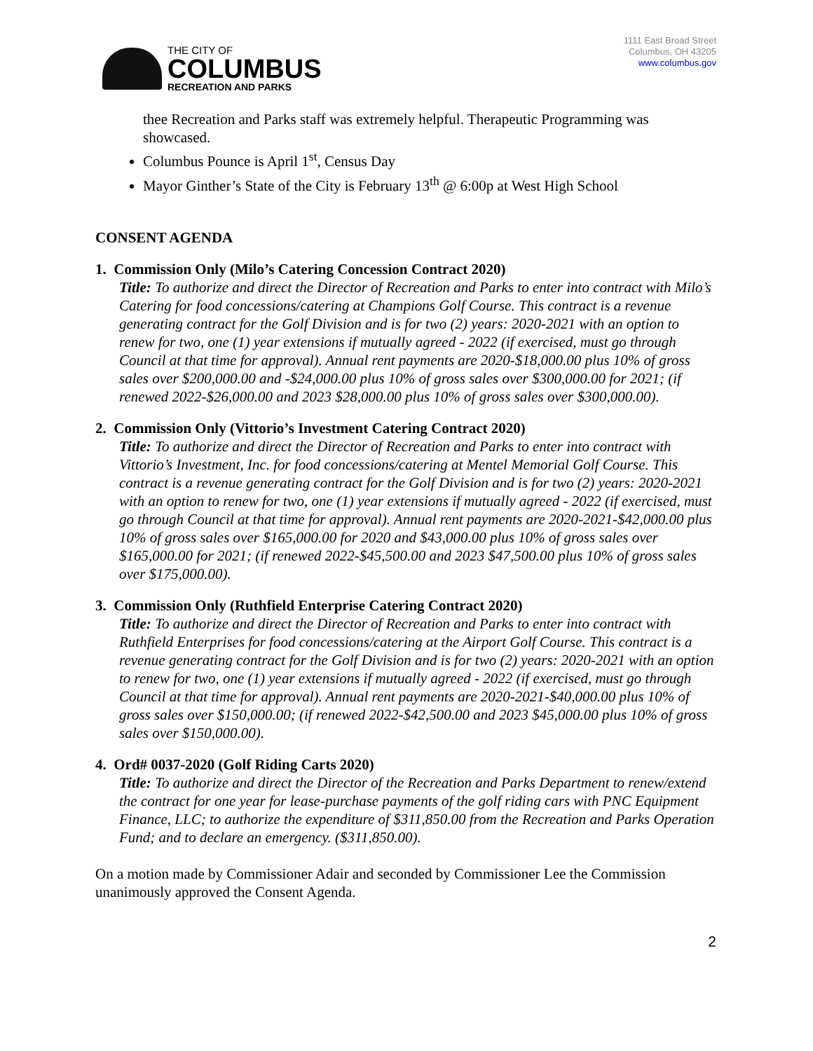THE CITY OF
COLUMBUS
RECREATION AND PARKS
1111 East Broad Street
Columbus, OH 43205
www.columbus.gov
thee Recreation and Parks staff was extremely helpful. Therapeutic Programming was showcased.
Columbus Pounce is April 1<sup>st</sup>, Census Day
Mayor Ginther’s State of the City is February 13<sup>th</sup> @ 6:00p at West High School
CONSENT AGENDA
1. Commission Only (Milo’s Catering Concession Contract 2020)
Title: To authorize and direct the Director of Recreation and Parks to enter into contract with Milo’s Catering for food concessions/catering at Champions Golf Course. This contract is a revenue generating contract for the Golf Division and is for two (2) years: 2020-2021 with an option to renew for two, one (1) year extensions if mutually agreed - 2022 (if exercised, must go through Council at that time for approval). Annual rent payments are 2020-$18,000.00 plus 10% of gross sales over $200,000.00 and -$24,000.00 plus 10% of gross sales over $300,000.00 for 2021; (if renewed 2022-$26,000.00 and 2023 $28,000.00 plus 10% of gross sales over $300,000.00).
2. Commission Only (Vittorio’s Investment Catering Contract 2020)
Title: To authorize and direct the Director of Recreation and Parks to enter into contract with Vittorio’s Investment, Inc. for food concessions/catering at Mentel Memorial Golf Course. This contract is a revenue generating contract for the Golf Division and is for two (2) years: 2020-2021 with an option to renew for two, one (1) year extensions if mutually agreed - 2022 (if exercised, must go through Council at that time for approval). Annual rent payments are 2020-2021-$42,000.00 plus 10% of gross sales over $165,000.00 for 2020 and $43,000.00 plus 10% of gross sales over $165,000.00 for 2021; (if renewed 2022-$45,500.00 and 2023 $47,500.00 plus 10% of gross sales over $175,000.00).
3. Commission Only (Ruthfield Enterprise Catering Contract 2020)
Title: To authorize and direct the Director of Recreation and Parks to enter into contract with Ruthfield Enterprises for food concessions/catering at the Airport Golf Course. This contract is a revenue generating contract for the Golf Division and is for two (2) years: 2020-2021 with an option to renew for two, one (1) year extensions if mutually agreed - 2022 (if exercised, must go through Council at that time for approval). Annual rent payments are 2020-2021-$40,000.00 plus 10% of gross sales over $150,000.00; (if renewed 2022-$42,500.00 and 2023 $45,000.00 plus 10% of gross sales over $150,000.00).
4. Ord# 0037-2020 (Golf Riding Carts 2020)
Title: To authorize and direct the Director of the Recreation and Parks Department to renew/extend the contract for one year for lease-purchase payments of the golf riding cars with PNC Equipment Finance, LLC; to authorize the expenditure of $311,850.00 from the Recreation and Parks Operation Fund; and to declare an emergency. ($311,850.00).
On a motion made by Commissioner Adair and seconded by Commissioner Lee the Commission unanimously approved the Consent Agenda.
2